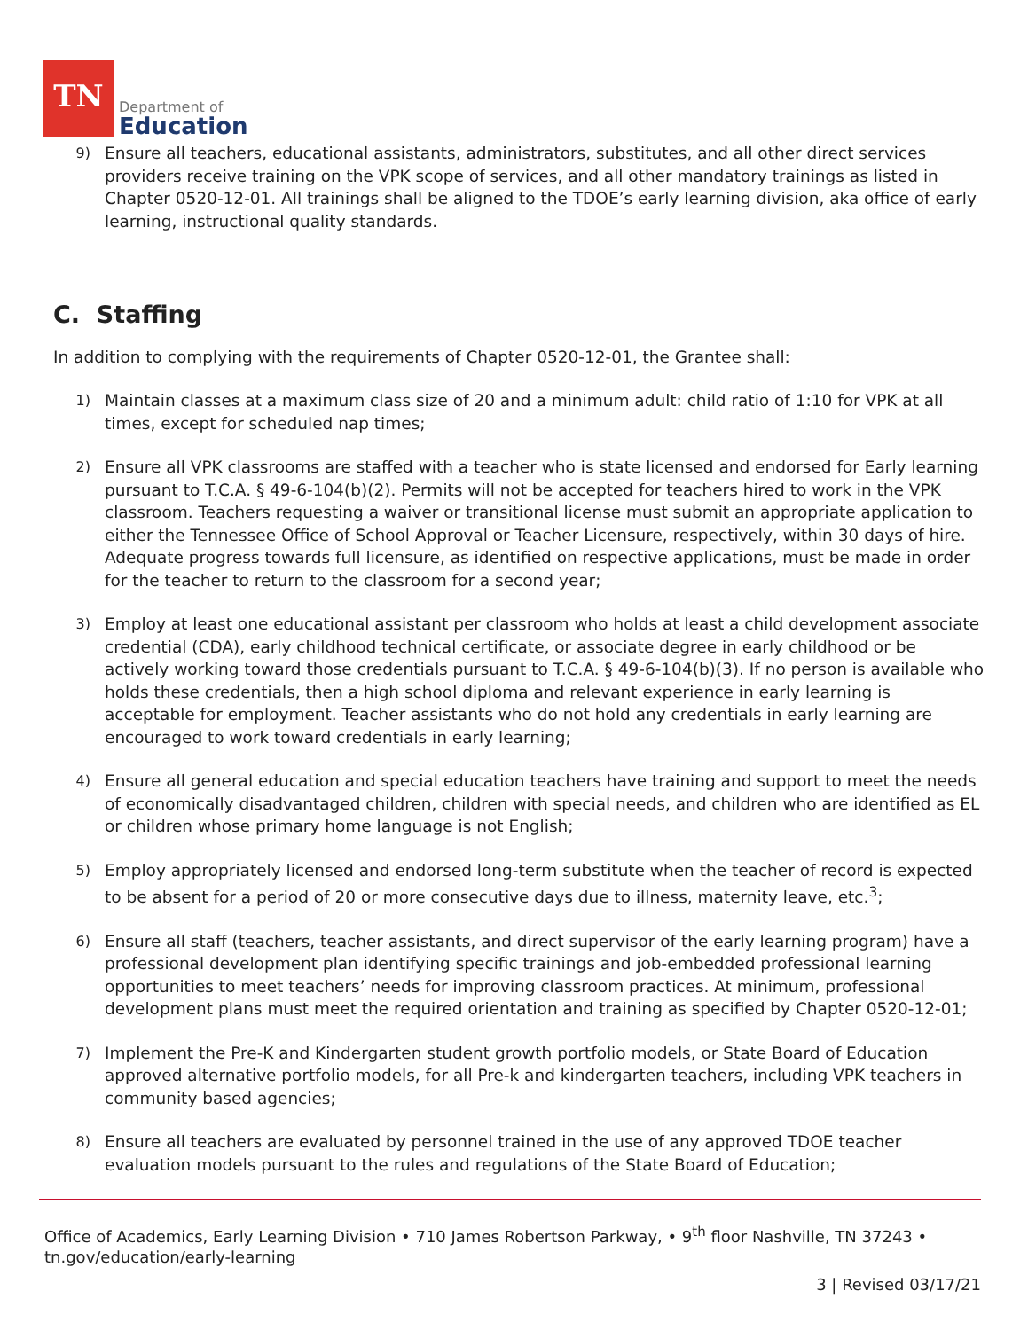TN
Department of
Education
9)
Ensure all teachers, educational assistants, administrators, substitutes, and all other direct services providers receive training on the VPK scope of services, and all other mandatory trainings as listed in Chapter 0520-12-01. All trainings shall be aligned to the TDOE’s early learning division, aka office of early learning, instructional quality standards.
C. Staffing
In addition to complying with the requirements of Chapter 0520-12-01, the Grantee shall:
1)
Maintain classes at a maximum class size of 20 and a minimum adult: child ratio of 1:10 for VPK at all times, except for scheduled nap times;
2)
Ensure all VPK classrooms are staffed with a teacher who is state licensed and endorsed for Early learning pursuant to T.C.A. § 49-6-104(b)(2). Permits will not be accepted for teachers hired to work in the VPK classroom. Teachers requesting a waiver or transitional license must submit an appropriate application to either the Tennessee Office of School Approval or Teacher Licensure, respectively, within 30 days of hire. Adequate progress towards full licensure, as identified on respective applications, must be made in order for the teacher to return to the classroom for a second year;
3)
Employ at least one educational assistant per classroom who holds at least a child development associate credential (CDA), early childhood technical certificate, or associate degree in early childhood or be actively working toward those credentials pursuant to T.C.A. § 49-6-104(b)(3). If no person is available who holds these credentials, then a high school diploma and relevant experience in early learning is acceptable for employment. Teacher assistants who do not hold any credentials in early learning are encouraged to work toward credentials in early learning;
4)
Ensure all general education and special education teachers have training and support to meet the needs of economically disadvantaged children, children with special needs, and children who are identified as EL or children whose primary home language is not English;
5)
Employ appropriately licensed and endorsed long-term substitute when the teacher of record is expected to be absent for a period of 20 or more consecutive days due to illness, maternity leave, etc.<sup>3</sup>;
6)
Ensure all staff (teachers, teacher assistants, and direct supervisor of the early learning program) have a professional development plan identifying specific trainings and job-embedded professional learning opportunities to meet teachers’ needs for improving classroom practices. At minimum, professional development plans must meet the required orientation and training as specified by Chapter 0520-12-01;
7)
Implement the Pre-K and Kindergarten student growth portfolio models, or State Board of Education approved alternative portfolio models, for all Pre-k and kindergarten teachers, including VPK teachers in community based agencies;
8)
Ensure all teachers are evaluated by personnel trained in the use of any approved TDOE teacher evaluation models pursuant to the rules and regulations of the State Board of Education;
Office of Academics, Early Learning Division • 710 James Robertson Parkway, • 9<sup>th</sup> floor Nashville, TN 37243 •
tn.gov/education/early-learning
3 | Revised 03/17/21